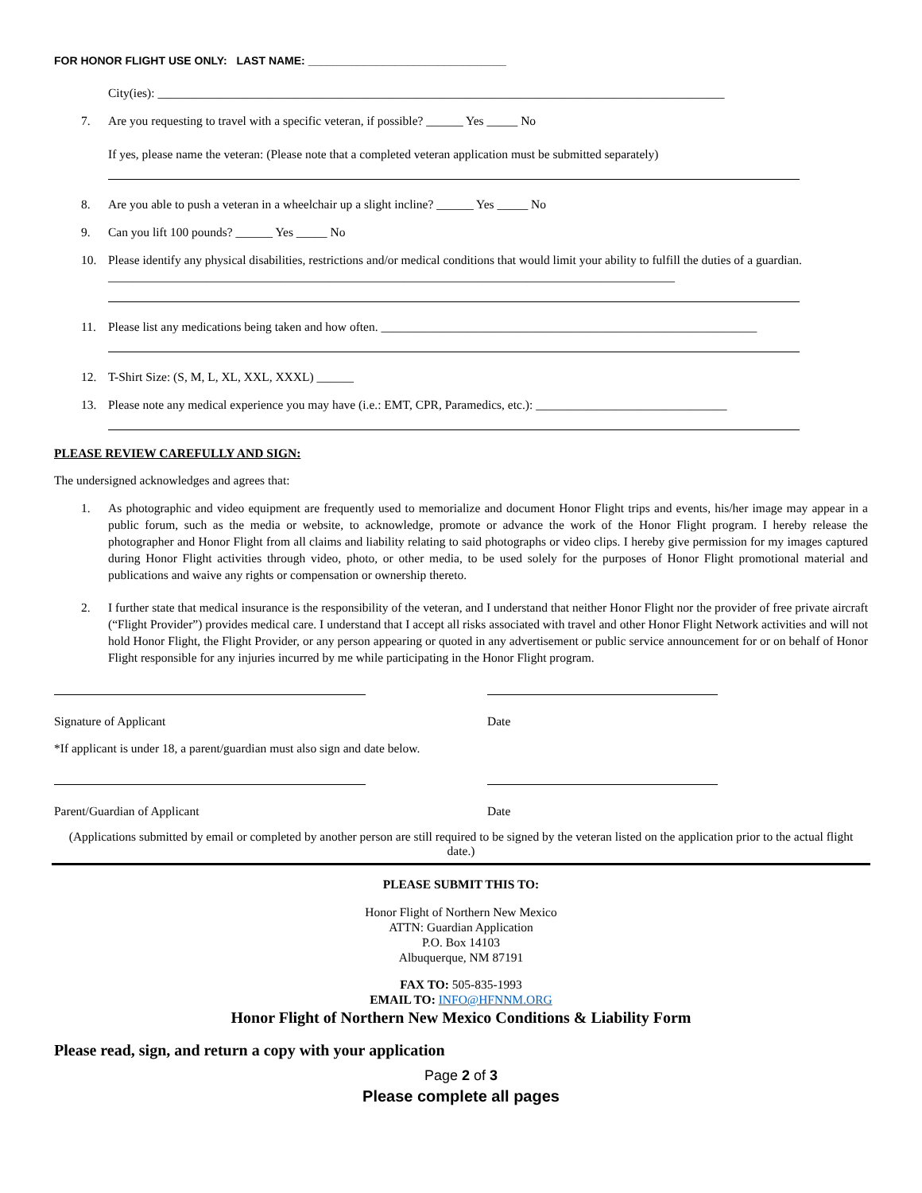FOR HONOR FLIGHT USE ONLY: LAST NAME: ________________________________
City(ies): ____________________________________________________________________________________________
7. Are you requesting to travel with a specific veteran, if possible? ______ Yes _____ No
If yes, please name the veteran: (Please note that a completed veteran application must be submitted separately)
8. Are you able to push a veteran in a wheelchair up a slight incline? ______ Yes _____ No
9. Can you lift 100 pounds? ______ Yes _____ No
10. Please identify any physical disabilities, restrictions and/or medical conditions that would limit your ability to fulfill the duties of a guardian. ____________________________________________________________________________________________
11. Please list any medications being taken and how often. _____________________________________________________________
12. T-Shirt Size: (S, M, L, XL, XXL, XXXL) ______
13. Please note any medical experience you may have (i.e.: EMT, CPR, Paramedics, etc.): _______________________________
PLEASE REVIEW CAREFULLY AND SIGN:
The undersigned acknowledges and agrees that:
1. As photographic and video equipment are frequently used to memorialize and document Honor Flight trips and events, his/her image may appear in a public forum, such as the media or website, to acknowledge, promote or advance the work of the Honor Flight program. I hereby release the photographer and Honor Flight from all claims and liability relating to said photographs or video clips. I hereby give permission for my images captured during Honor Flight activities through video, photo, or other media, to be used solely for the purposes of Honor Flight promotional material and publications and waive any rights or compensation or ownership thereto.
2. I further state that medical insurance is the responsibility of the veteran, and I understand that neither Honor Flight nor the provider of free private aircraft (“Flight Provider”) provides medical care. I understand that I accept all risks associated with travel and other Honor Flight Network activities and will not hold Honor Flight, the Flight Provider, or any person appearing or quoted in any advertisement or public service announcement for or on behalf of Honor Flight responsible for any injuries incurred by me while participating in the Honor Flight program.
Signature of Applicant Date
*If applicant is under 18, a parent/guardian must also sign and date below.
Parent/Guardian of Applicant Date
(Applications submitted by email or completed by another person are still required to be signed by the veteran listed on the application prior to the actual flight date.)
PLEASE SUBMIT THIS TO:
Honor Flight of Northern New Mexico
ATTN: Guardian Application
P.O. Box 14103
Albuquerque, NM 87191
FAX TO: 505-835-1993
EMAIL TO: INFO@HFNNM.ORG
Honor Flight of Northern New Mexico Conditions & Liability Form
Please read, sign, and return a copy with your application
Page 2 of 3
Please complete all pages